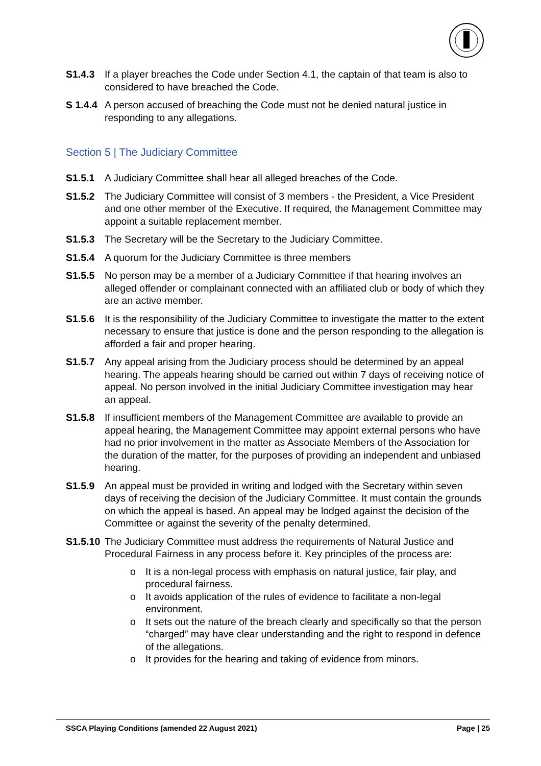S1.4.3 If a player breaches the Code under Section 4.1, the captain of that team is also to considered to have breached the Code.
S 1.4.4 A person accused of breaching the Code must not be denied natural justice in responding to any allegations.
Section 5 | The Judiciary Committee
S1.5.1 A Judiciary Committee shall hear all alleged breaches of the Code.
S1.5.2 The Judiciary Committee will consist of 3 members - the President, a Vice President and one other member of the Executive. If required, the Management Committee may appoint a suitable replacement member.
S1.5.3 The Secretary will be the Secretary to the Judiciary Committee.
S1.5.4 A quorum for the Judiciary Committee is three members
S1.5.5 No person may be a member of a Judiciary Committee if that hearing involves an alleged offender or complainant connected with an affiliated club or body of which they are an active member.
S1.5.6 It is the responsibility of the Judiciary Committee to investigate the matter to the extent necessary to ensure that justice is done and the person responding to the allegation is afforded a fair and proper hearing.
S1.5.7 Any appeal arising from the Judiciary process should be determined by an appeal hearing. The appeals hearing should be carried out within 7 days of receiving notice of appeal. No person involved in the initial Judiciary Committee investigation may hear an appeal.
S1.5.8 If insufficient members of the Management Committee are available to provide an appeal hearing, the Management Committee may appoint external persons who have had no prior involvement in the matter as Associate Members of the Association for the duration of the matter, for the purposes of providing an independent and unbiased hearing.
S1.5.9 An appeal must be provided in writing and lodged with the Secretary within seven days of receiving the decision of the Judiciary Committee. It must contain the grounds on which the appeal is based. An appeal may be lodged against the decision of the Committee or against the severity of the penalty determined.
S1.5.10
The Judiciary Committee must address the requirements of Natural Justice and Procedural Fairness in any process before it. Key principles of the process are:
o It is a non-legal process with emphasis on natural justice, fair play, and procedural fairness.
o It avoids application of the rules of evidence to facilitate a non-legal environment.
o It sets out the nature of the breach clearly and specifically so that the person “charged” may have clear understanding and the right to respond in defence of the allegations.
o It provides for the hearing and taking of evidence from minors.
SSCA Playing Conditions (amended 22 August 2021) Page | 25